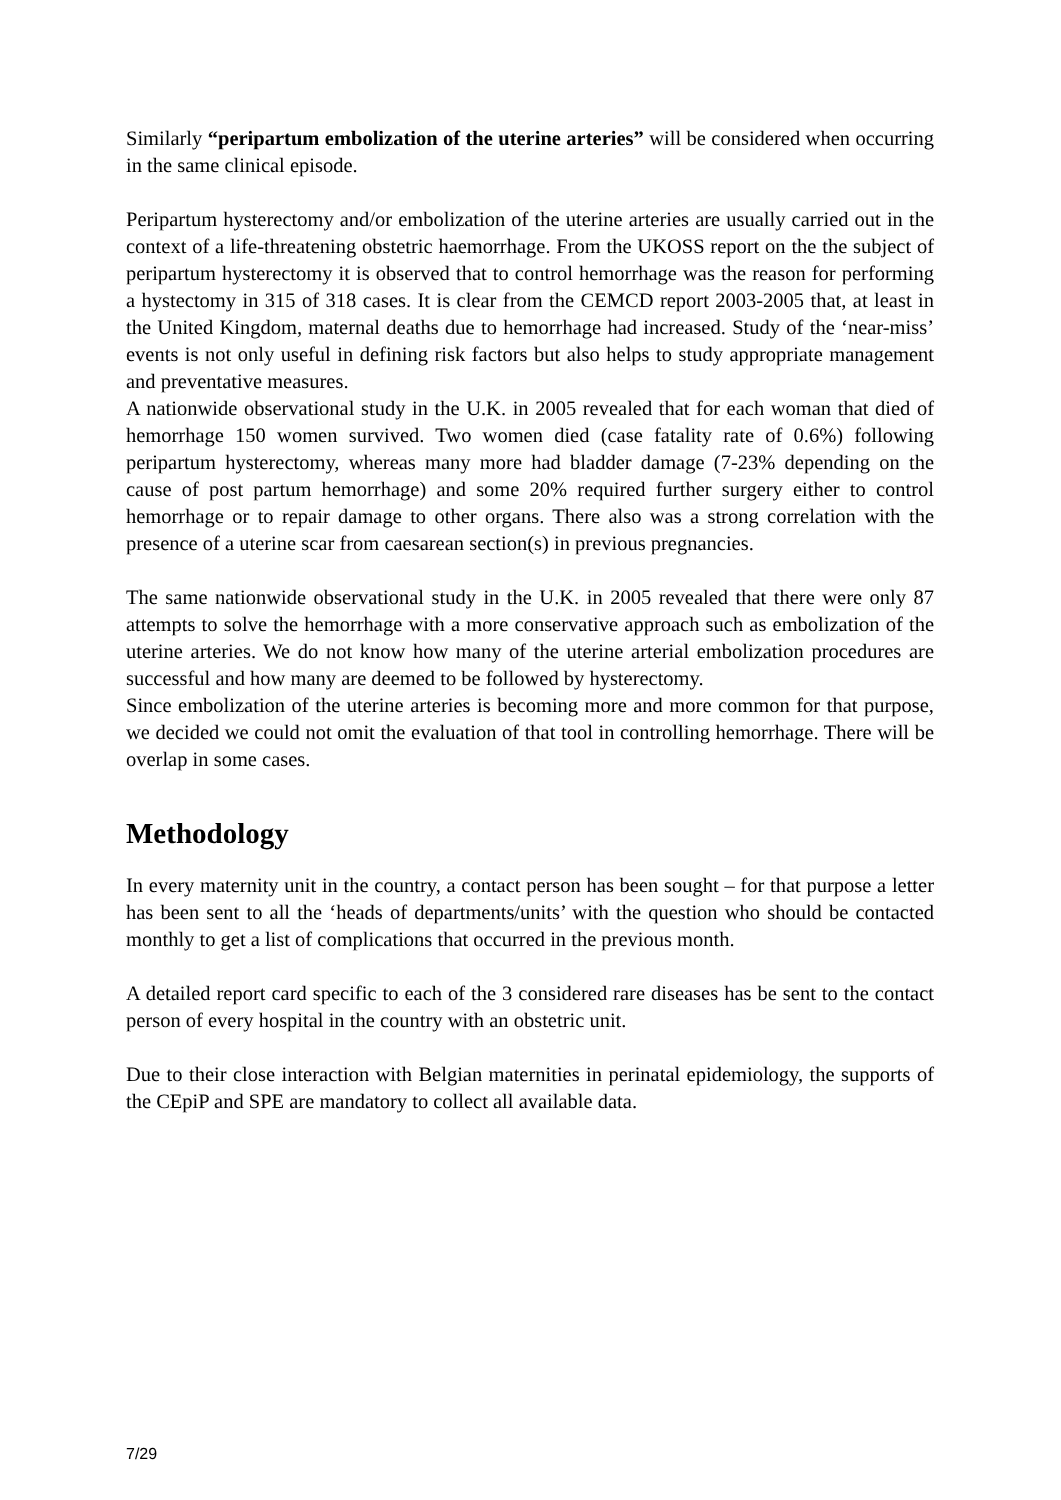Similarly “peripartum embolization of the uterine arteries” will be considered when occurring in the same clinical episode.
Peripartum hysterectomy and/or embolization of the uterine arteries are usually carried out in the context of a life-threatening obstetric haemorrhage. From the UKOSS report on the the subject of peripartum hysterectomy it is observed that to control hemorrhage was the reason for performing a hystectomy in 315 of 318 cases. It is clear from the CEMCD report 2003-2005 that, at least in the United Kingdom, maternal deaths due to hemorrhage had increased. Study of the ‘near-miss’ events is not only useful in defining risk factors but also helps to study appropriate management and preventative measures.
A nationwide observational study in the U.K. in 2005 revealed that for each woman that died of hemorrhage 150 women survived. Two women died (case fatality rate of 0.6%) following peripartum hysterectomy, whereas many more had bladder damage (7-23% depending on the cause of post partum hemorrhage) and some 20% required further surgery either to control hemorrhage or to repair damage to other organs. There also was a strong correlation with the presence of a uterine scar from caesarean section(s) in previous pregnancies.
The same nationwide observational study in the U.K. in 2005 revealed that there were only 87 attempts to solve the hemorrhage with a more conservative approach such as embolization of the uterine arteries. We do not know how many of the uterine arterial embolization procedures are successful and how many are deemed to be followed by hysterectomy.
Since embolization of the uterine arteries is becoming more and more common for that purpose, we decided we could not omit the evaluation of that tool in controlling hemorrhage. There will be overlap in some cases.
Methodology
In every maternity unit in the country, a contact person has been sought – for that purpose a letter has been sent to all the ‘heads of departments/units’ with the question who should be contacted monthly to get a list of complications that occurred in the previous month.
A detailed report card specific to each of the 3 considered rare diseases has be sent to the contact person of every hospital in the country with an obstetric unit.
Due to their close interaction with Belgian maternities in perinatal epidemiology, the supports of the CEpiP and SPE are mandatory to collect all available data.
7/29